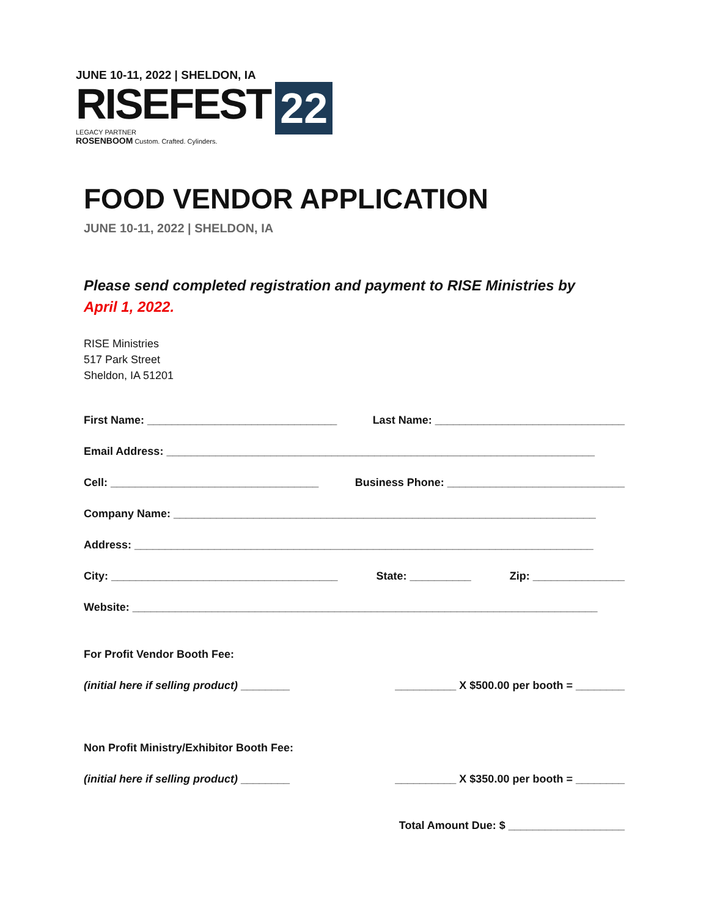JUNE 10-11, 2022 | SHELDON, IA
RISEFEST 22
LEGACY PARTNER
ROSENBOOM Custom. Crafted. Cylinders.
FOOD VENDOR APPLICATION
JUNE 10-11, 2022 | SHELDON, IA
Please send completed registration and payment to RISE Ministries by
April 1, 2022.
RISE Ministries
517 Park Street
Sheldon, IA 51201
First Name: _______________________________ Last Name: _______________________________
Email Address: ______________________________________________________________________
Cell: __________________________________ Business Phone: _____________________________
Company Name: _____________________________________________________________________
Address: ___________________________________________________________________________
City: _____________________________________ State: __________ Zip: _______________
Website: ____________________________________________________________________________
For Profit Vendor Booth Fee:
(initial here if selling product) ________ __________ X $500.00 per booth = ________
Non Profit Ministry/Exhibitor Booth Fee:
(initial here if selling product) ________ __________ X $350.00 per booth = ________
Total Amount Due: $ ___________________